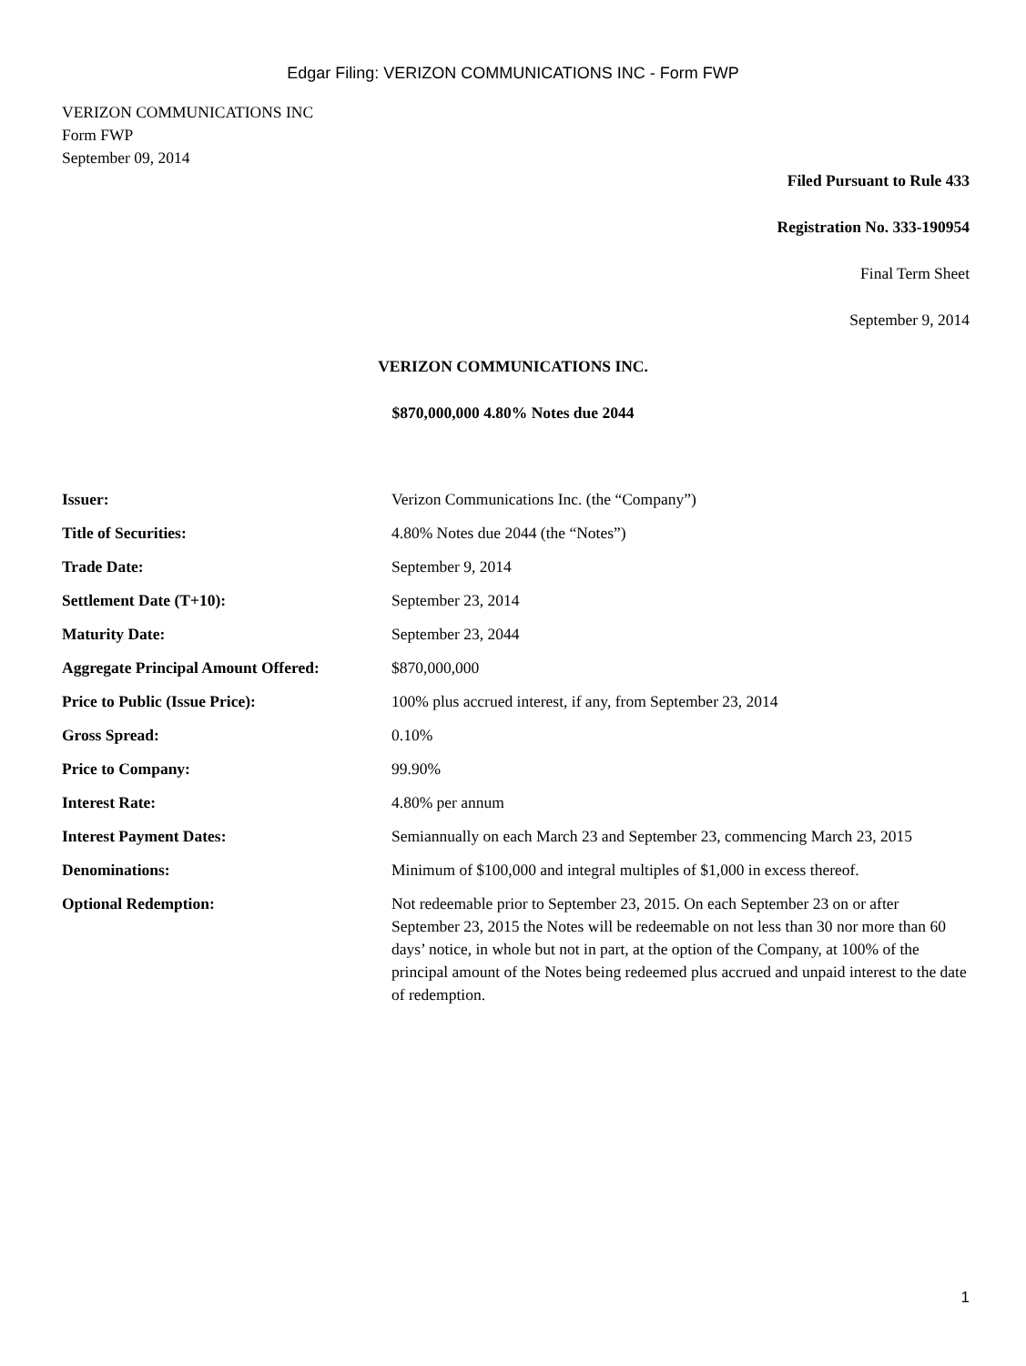Edgar Filing: VERIZON COMMUNICATIONS INC - Form FWP
VERIZON COMMUNICATIONS INC
Form FWP
September 09, 2014
Filed Pursuant to Rule 433
Registration No. 333-190954
Final Term Sheet
September 9, 2014
VERIZON COMMUNICATIONS INC.
$870,000,000 4.80% Notes due 2044
| Issuer: | Verizon Communications Inc. (the “Company”) |
| Title of Securities: | 4.80% Notes due 2044 (the “Notes”) |
| Trade Date: | September 9, 2014 |
| Settlement Date (T+10): | September 23, 2014 |
| Maturity Date: | September 23, 2044 |
| Aggregate Principal Amount Offered: | $870,000,000 |
| Price to Public (Issue Price): | 100% plus accrued interest, if any, from September 23, 2014 |
| Gross Spread: | 0.10% |
| Price to Company: | 99.90% |
| Interest Rate: | 4.80% per annum |
| Interest Payment Dates: | Semiannually on each March 23 and September 23, commencing March 23, 2015 |
| Denominations: | Minimum of $100,000 and integral multiples of $1,000 in excess thereof. |
| Optional Redemption: | Not redeemable prior to September 23, 2015. On each September 23 on or after September 23, 2015 the Notes will be redeemable on not less than 30 nor more than 60 days’ notice, in whole but not in part, at the option of the Company, at 100% of the principal amount of the Notes being redeemed plus accrued and unpaid interest to the date of redemption. |
1